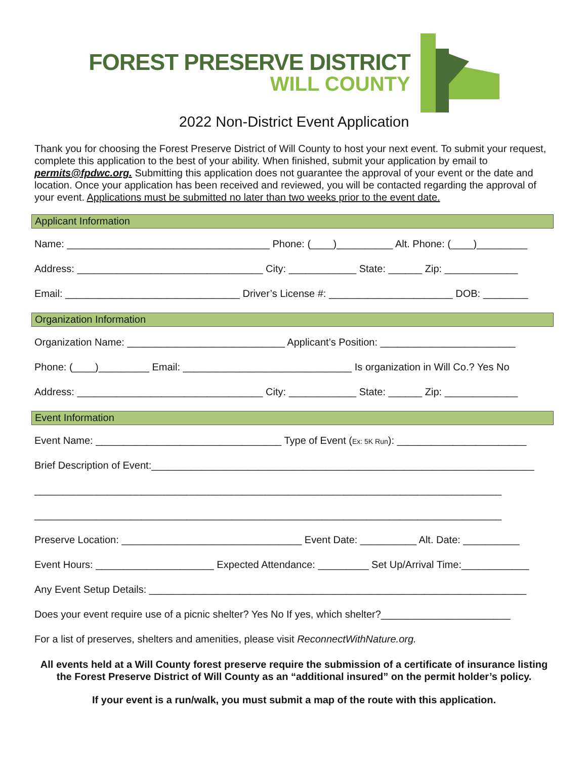FOREST PRESERVE DISTRICT
WILL COUNTY
2022 Non-District Event Application
Thank you for choosing the Forest Preserve District of Will County to host your next event. To submit your request, complete this application to the best of your ability. When finished, submit your application by email to permits@fpdwc.org. Submitting this application does not guarantee the approval of your event or the date and location. Once your application has been received and reviewed, you will be contacted regarding the approval of your event. Applications must be submitted no later than two weeks prior to the event date.
Applicant Information
Name: ____________________________________ Phone: (____)__________ Alt. Phone: (____)_________
Address: _________________________________ City: ____________ State: ______ Zip: _____________
Email: _______________________________ Driver’s License #: ______________________ DOB: ________
Organization Information
Organization Name: ____________________________ Applicant’s Position: ________________________
Phone: (____)_________ Email: ______________________________ Is organization in Will Co.? Yes No
Address: _________________________________ City: ____________ State: ______ Zip: _____________
Event Information
Event Name: _________________________________ Type of Event (Ex: 5K Run): _______________________
Brief Description of Event:____________________________________________________________________
___________________________________________________________________________________
___________________________________________________________________________________
Preserve Location: ________________________________ Event Date: __________ Alt. Date: __________
Event Hours: _____________________ Expected Attendance: _________ Set Up/Arrival Time:____________
Any Event Setup Details: ___________________________________________________________________
Does your event require use of a picnic shelter? Yes No If yes, which shelter?_______________________
For a list of preserves, shelters and amenities, please visit ReconnectWithNature.org.
All events held at a Will County forest preserve require the submission of a certificate of insurance listing the Forest Preserve District of Will County as an “additional insured” on the permit holder’s policy.
If your event is a run/walk, you must submit a map of the route with this application.